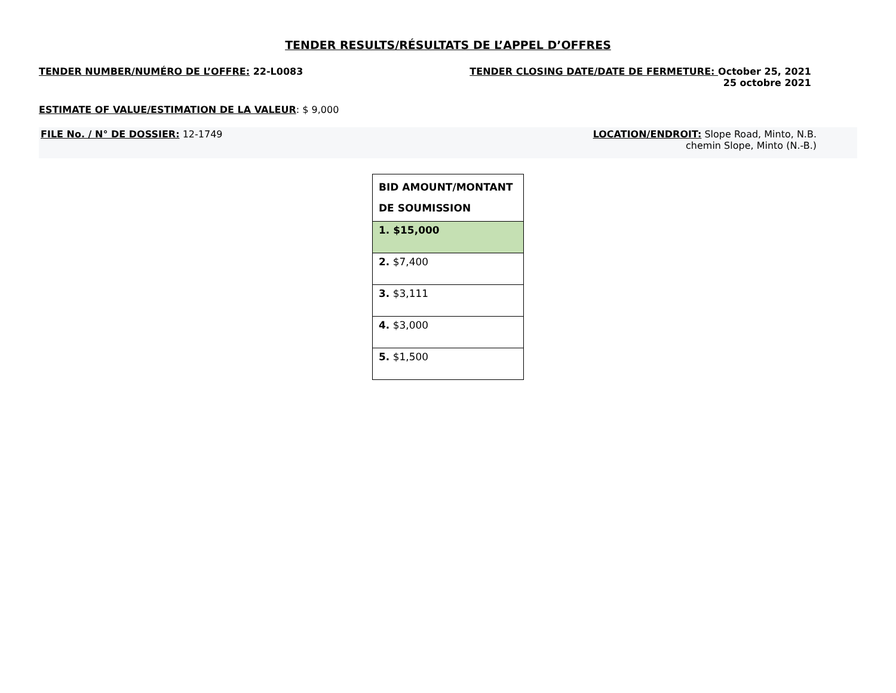TENDER RESULTS/RÉSULTATS DE L’APPEL D’OFFRES
TENDER NUMBER/NUMÉRO DE L’OFFRE: 22-L0083
TENDER CLOSING DATE/DATE DE FERMETURE: October 25, 2021
25 octobre 2021
ESTIMATE OF VALUE/ESTIMATION DE LA VALEUR: $ 9,000
FILE No. / N° DE DOSSIER: 12-1749
LOCATION/ENDROIT: Slope Road, Minto, N.B.
chemin Slope, Minto (N.-B.)
| BID AMOUNT/MONTANT DE SOUMISSION |
| --- |
| 1. $15,000 |
| 2. $7,400 |
| 3. $3,111 |
| 4. $3,000 |
| 5. $1,500 |